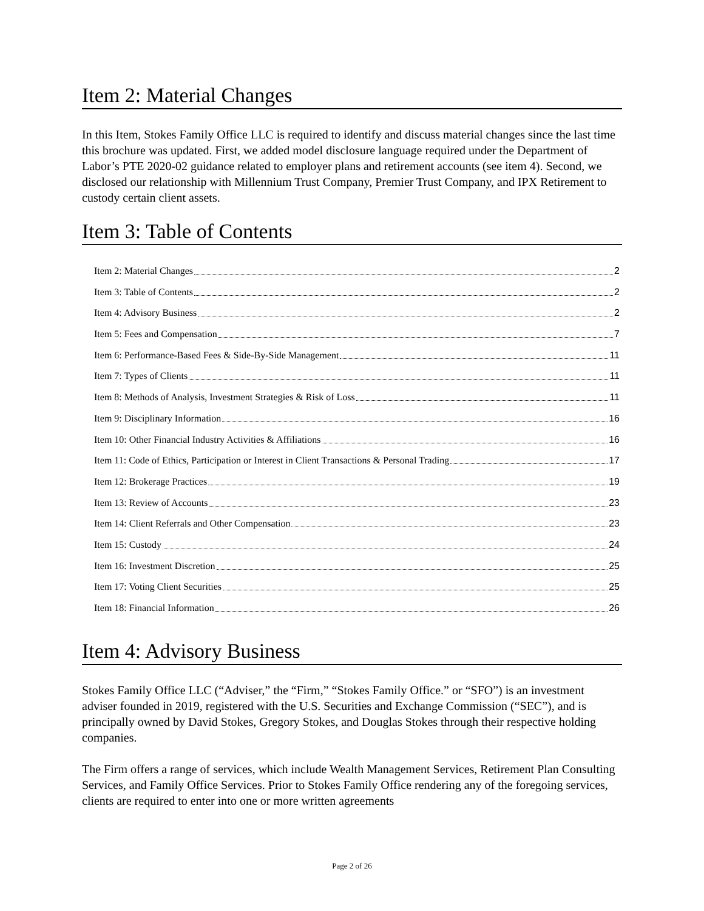Item 2: Material Changes
In this Item, Stokes Family Office LLC is required to identify and discuss material changes since the last time this brochure was updated. First, we added model disclosure language required under the Department of Labor’s PTE 2020-02 guidance related to employer plans and retirement accounts (see item 4). Second, we disclosed our relationship with Millennium Trust Company, Premier Trust Company, and IPX Retirement to custody certain client assets.
Item 3: Table of Contents
Item 2: Material Changes 2
Item 3: Table of Contents 2
Item 4: Advisory Business 2
Item 5: Fees and Compensation 7
Item 6: Performance-Based Fees & Side-By-Side Management 11
Item 7: Types of Clients 11
Item 8: Methods of Analysis, Investment Strategies & Risk of Loss 11
Item 9: Disciplinary Information 16
Item 10: Other Financial Industry Activities & Affiliations 16
Item 11: Code of Ethics, Participation or Interest in Client Transactions & Personal Trading 17
Item 12: Brokerage Practices 19
Item 13: Review of Accounts 23
Item 14: Client Referrals and Other Compensation 23
Item 15: Custody 24
Item 16: Investment Discretion 25
Item 17: Voting Client Securities 25
Item 18: Financial Information 26
Item 4: Advisory Business
Stokes Family Office LLC (“Adviser,” the “Firm,” “Stokes Family Office.” or “SFO”) is an investment adviser founded in 2019, registered with the U.S. Securities and Exchange Commission (“SEC”), and is principally owned by David Stokes, Gregory Stokes, and Douglas Stokes through their respective holding companies.
The Firm offers a range of services, which include Wealth Management Services, Retirement Plan Consulting Services, and Family Office Services. Prior to Stokes Family Office rendering any of the foregoing services, clients are required to enter into one or more written agreements
Page 2 of 26